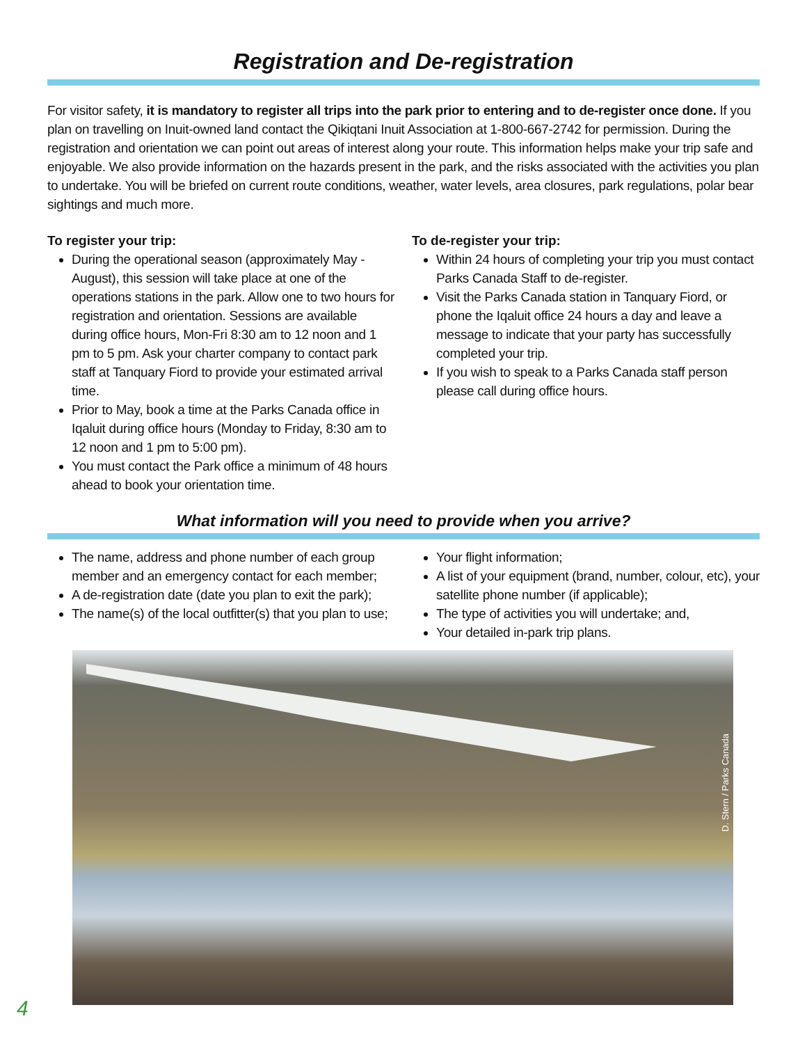Registration and De-registration
For visitor safety, it is mandatory to register all trips into the park prior to entering and to de-register once done. If you plan on travelling on Inuit-owned land contact the Qikiqtani Inuit Association at 1-800-667-2742 for permission. During the registration and orientation we can point out areas of interest along your route. This information helps make your trip safe and enjoyable. We also provide information on the hazards present in the park, and the risks associated with the activities you plan to undertake. You will be briefed on current route conditions, weather, water levels, area closures, park regulations, polar bear sightings and much more.
To register your trip:
During the operational season (approximately May - August), this session will take place at one of the operations stations in the park. Allow one to two hours for registration and orientation. Sessions are available during office hours, Mon-Fri 8:30 am to 12 noon and 1 pm to 5 pm. Ask your charter company to contact park staff at Tanquary Fiord to provide your estimated arrival time.
Prior to May, book a time at the Parks Canada office in Iqaluit during office hours (Monday to Friday, 8:30 am to 12 noon and 1 pm to 5:00 pm).
You must contact the Park office a minimum of 48 hours ahead to book your orientation time.
To de-register your trip:
Within 24 hours of completing your trip you must contact Parks Canada Staff to de-register.
Visit the Parks Canada station in Tanquary Fiord, or phone the Iqaluit office 24 hours a day and leave a message to indicate that your party has successfully completed your trip.
If you wish to speak to a Parks Canada staff person please call during office hours.
What information will you need to provide when you arrive?
The name, address and phone number of each group member and an emergency contact for each member;
A de-registration date (date you plan to exit the park);
The name(s) of the local outfitter(s) that you plan to use;
Your flight information;
A list of your equipment (brand, number, colour, etc), your satellite phone number (if applicable);
The type of activities you will undertake; and,
Your detailed in-park trip plans.
D. Stern / Parks Canada
4